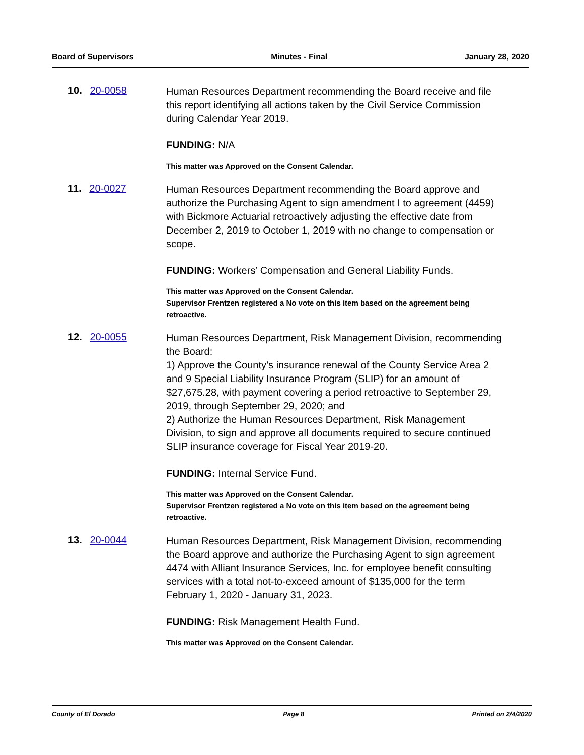Board of Supervisors Minutes - Final January 28, 2020
10. 20-0058
Human Resources Department recommending the Board receive and file this report identifying all actions taken by the Civil Service Commission during Calendar Year 2019.
FUNDING: N/A
This matter was Approved on the Consent Calendar.
11. 20-0027
Human Resources Department recommending the Board approve and authorize the Purchasing Agent to sign amendment I to agreement (4459) with Bickmore Actuarial retroactively adjusting the effective date from December 2, 2019 to October 1, 2019 with no change to compensation or scope.
FUNDING: Workers’ Compensation and General Liability Funds.
This matter was Approved on the Consent Calendar.
Supervisor Frentzen registered a No vote on this item based on the agreement being retroactive.
12. 20-0055
Human Resources Department, Risk Management Division, recommending the Board:
1) Approve the County’s insurance renewal of the County Service Area 2 and 9 Special Liability Insurance Program (SLIP) for an amount of $27,675.28, with payment covering a period retroactive to September 29, 2019, through September 29, 2020; and
2) Authorize the Human Resources Department, Risk Management Division, to sign and approve all documents required to secure continued SLIP insurance coverage for Fiscal Year 2019-20.
FUNDING: Internal Service Fund.
This matter was Approved on the Consent Calendar.
Supervisor Frentzen registered a No vote on this item based on the agreement being retroactive.
13. 20-0044
Human Resources Department, Risk Management Division, recommending the Board approve and authorize the Purchasing Agent to sign agreement 4474 with Alliant Insurance Services, Inc. for employee benefit consulting services with a total not-to-exceed amount of $135,000 for the term February 1, 2020 - January 31, 2023.
FUNDING: Risk Management Health Fund.
This matter was Approved on the Consent Calendar.
County of El Dorado Page 8 Printed on 2/4/2020